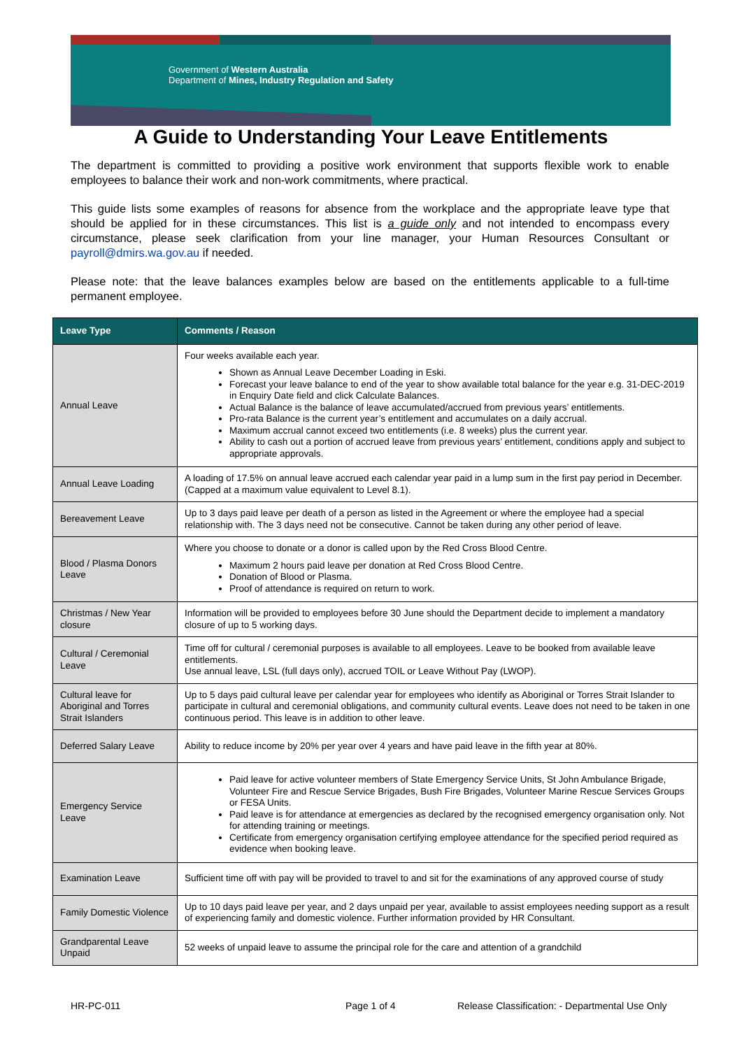Government of Western Australia
Department of Mines, Industry Regulation and Safety
A Guide to Understanding Your Leave Entitlements
The department is committed to providing a positive work environment that supports flexible work to enable employees to balance their work and non-work commitments, where practical.
This guide lists some examples of reasons for absence from the workplace and the appropriate leave type that should be applied for in these circumstances. This list is a guide only and not intended to encompass every circumstance, please seek clarification from your line manager, your Human Resources Consultant or payroll@dmirs.wa.gov.au if needed.
Please note: that the leave balances examples below are based on the entitlements applicable to a full-time permanent employee.
| Leave Type | Comments / Reason |
| --- | --- |
| Annual Leave | Four weeks available each year. Shown as Annual Leave December Loading in Eski. Forecast your leave balance to end of the year to show available total balance for the year e.g. 31-DEC-2019 in Enquiry Date field and click Calculate Balances. Actual Balance is the balance of leave accumulated/accrued from previous years’ entitlements. Pro-rata Balance is the current year’s entitlement and accumulates on a daily accrual. Maximum accrual cannot exceed two entitlements (i.e. 8 weeks) plus the current year. Ability to cash out a portion of accrued leave from previous years’ entitlement, conditions apply and subject to appropriate approvals. |
| Annual Leave Loading | A loading of 17.5% on annual leave accrued each calendar year paid in a lump sum in the first pay period in December. (Capped at a maximum value equivalent to Level 8.1). |
| Bereavement Leave | Up to 3 days paid leave per death of a person as listed in the Agreement or where the employee had a special relationship with. The 3 days need not be consecutive. Cannot be taken during any other period of leave. |
| Blood / Plasma Donors Leave | Where you choose to donate or a donor is called upon by the Red Cross Blood Centre. Maximum 2 hours paid leave per donation at Red Cross Blood Centre. Donation of Blood or Plasma. Proof of attendance is required on return to work. |
| Christmas / New Year closure | Information will be provided to employees before 30 June should the Department decide to implement a mandatory closure of up to 5 working days. |
| Cultural / Ceremonial Leave | Time off for cultural / ceremonial purposes is available to all employees. Leave to be booked from available leave entitlements. Use annual leave, LSL (full days only), accrued TOIL or Leave Without Pay (LWOP). |
| Cultural leave for Aboriginal and Torres Strait Islanders | Up to 5 days paid cultural leave per calendar year for employees who identify as Aboriginal or Torres Strait Islander to participate in cultural and ceremonial obligations, and community cultural events. Leave does not need to be taken in one continuous period. This leave is in addition to other leave. |
| Deferred Salary Leave | Ability to reduce income by 20% per year over 4 years and have paid leave in the fifth year at 80%. |
| Emergency Service Leave | Paid leave for active volunteer members of State Emergency Service Units, St John Ambulance Brigade, Volunteer Fire and Rescue Service Brigades, Bush Fire Brigades, Volunteer Marine Rescue Services Groups or FESA Units. Paid leave is for attendance at emergencies as declared by the recognised emergency organisation only. Not for attending training or meetings. Certificate from emergency organisation certifying employee attendance for the specified period required as evidence when booking leave. |
| Examination Leave | Sufficient time off with pay will be provided to travel to and sit for the examinations of any approved course of study |
| Family Domestic Violence | Up to 10 days paid leave per year, and 2 days unpaid per year, available to assist employees needing support as a result of experiencing family and domestic violence. Further information provided by HR Consultant. |
| Grandparental Leave Unpaid | 52 weeks of unpaid leave to assume the principal role for the care and attention of a grandchild |
HR-PC-011 Page 1 of 4 Release Classification: - Departmental Use Only